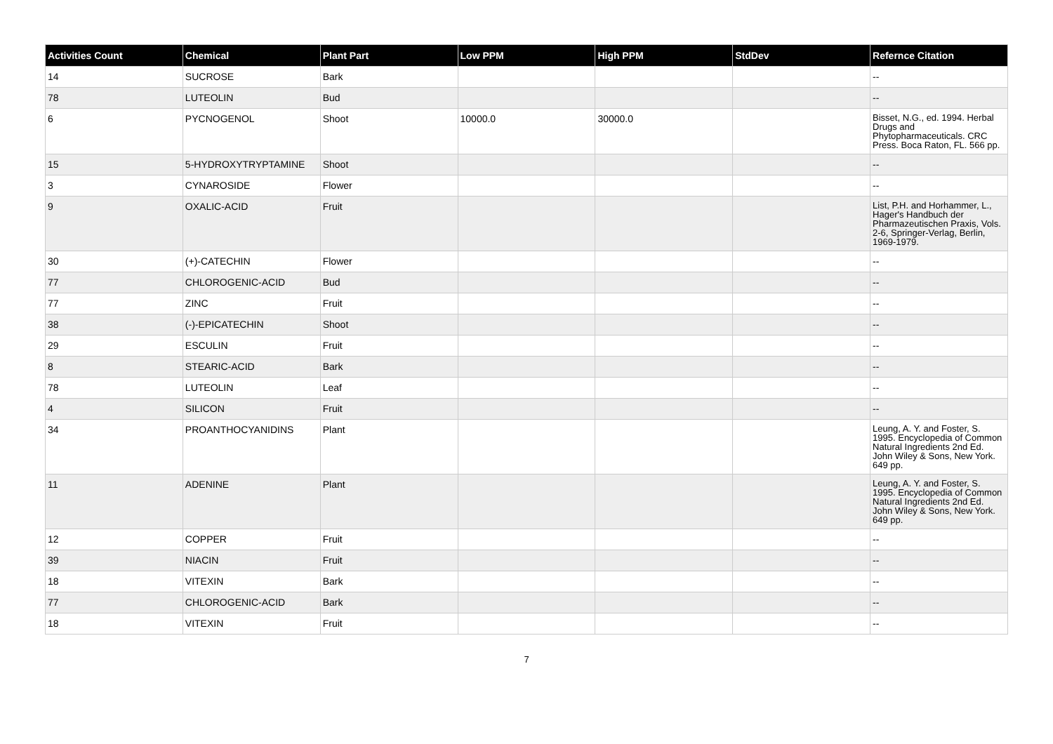| Activities Count | Chemical | Plant Part | Low PPM | High PPM | StdDev | Refernce Citation |
| --- | --- | --- | --- | --- | --- | --- |
| 14 | SUCROSE | Bark | | | | -- |
| 78 | LUTEOLIN | Bud | | | | -- |
| 6 | PYCNOGENOL | Shoot | 10000.0 | 30000.0 | | Bisset, N.G., ed. 1994. Herbal Drugs and Phytopharmaceuticals. CRC Press. Boca Raton, FL. 566 pp. |
| 15 | 5-HYDROXYTRYPTAMINE | Shoot | | | | -- |
| 3 | CYNAROSIDE | Flower | | | | -- |
| 9 | OXALIC-ACID | Fruit | | | | List, P.H. and Horhammer, L., Hager's Handbuch der Pharmazeutischen Praxis, Vols. 2-6, Springer-Verlag, Berlin, 1969-1979. |
| 30 | (+)-CATECHIN | Flower | | | | -- |
| 77 | CHLOROGENIC-ACID | Bud | | | | -- |
| 77 | ZINC | Fruit | | | | -- |
| 38 | (-)-EPICATECHIN | Shoot | | | | -- |
| 29 | ESCULIN | Fruit | | | | -- |
| 8 | STEARIC-ACID | Bark | | | | -- |
| 78 | LUTEOLIN | Leaf | | | | -- |
| 4 | SILICON | Fruit | | | | -- |
| 34 | PROANTHOCYANIDINS | Plant | | | | Leung, A. Y. and Foster, S. 1995. Encyclopedia of Common Natural Ingredients 2nd Ed. John Wiley & Sons, New York. 649 pp. |
| 11 | ADENINE | Plant | | | | Leung, A. Y. and Foster, S. 1995. Encyclopedia of Common Natural Ingredients 2nd Ed. John Wiley & Sons, New York. 649 pp. |
| 12 | COPPER | Fruit | | | | -- |
| 39 | NIACIN | Fruit | | | | -- |
| 18 | VITEXIN | Bark | | | | -- |
| 77 | CHLOROGENIC-ACID | Bark | | | | -- |
| 18 | VITEXIN | Fruit | | | | -- |
7